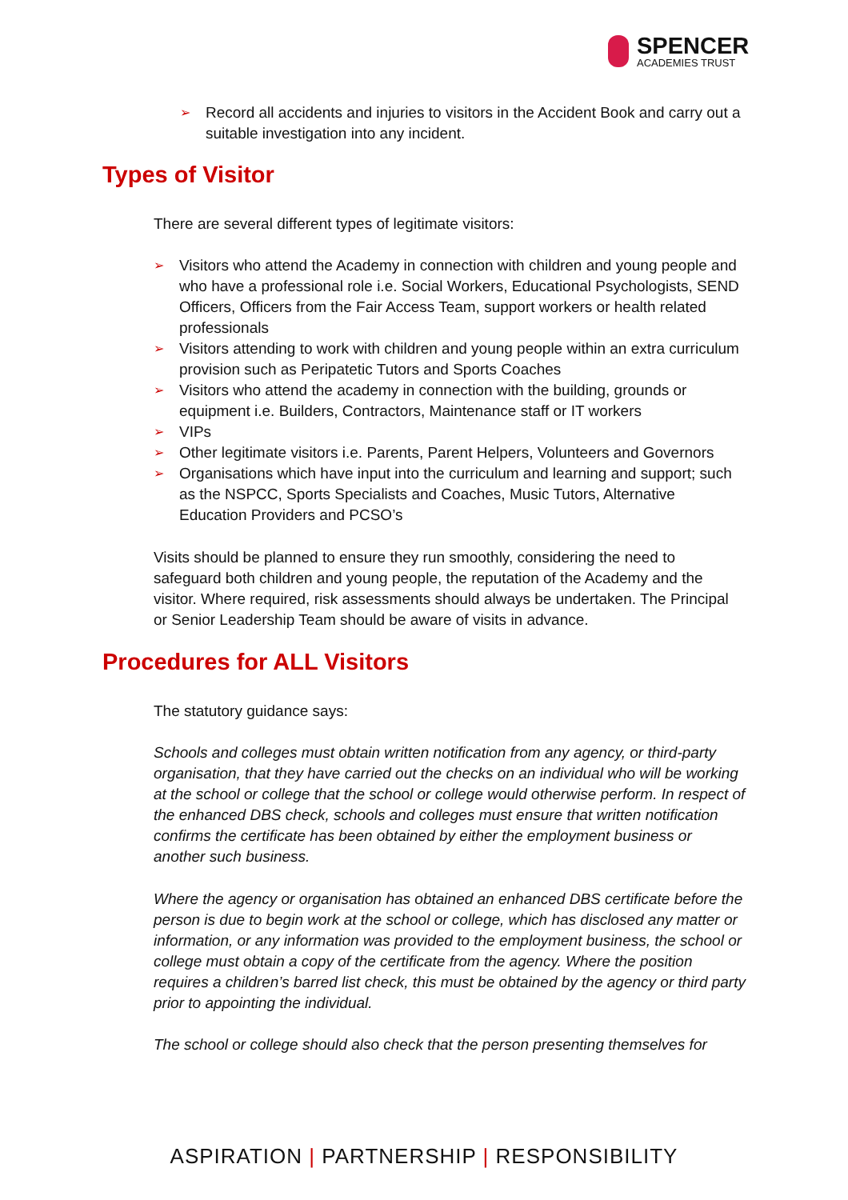SPENCER
ACADEMIES TRUST
➢ Record all accidents and injuries to visitors in the Accident Book and carry out a suitable investigation into any incident.
Types of Visitor
There are several different types of legitimate visitors:
➢ Visitors who attend the Academy in connection with children and young people and who have a professional role i.e. Social Workers, Educational Psychologists, SEND Officers, Officers from the Fair Access Team, support workers or health related professionals
➢ Visitors attending to work with children and young people within an extra curriculum provision such as Peripatetic Tutors and Sports Coaches
➢ Visitors who attend the academy in connection with the building, grounds or equipment i.e. Builders, Contractors, Maintenance staff or IT workers
➢ VIPs
➢ Other legitimate visitors i.e. Parents, Parent Helpers, Volunteers and Governors
➢ Organisations which have input into the curriculum and learning and support; such as the NSPCC, Sports Specialists and Coaches, Music Tutors, Alternative Education Providers and PCSO’s
Visits should be planned to ensure they run smoothly, considering the need to safeguard both children and young people, the reputation of the Academy and the visitor. Where required, risk assessments should always be undertaken. The Principal or Senior Leadership Team should be aware of visits in advance.
Procedures for ALL Visitors
The statutory guidance says:
Schools and colleges must obtain written notification from any agency, or third-party organisation, that they have carried out the checks on an individual who will be working at the school or college that the school or college would otherwise perform. In respect of the enhanced DBS check, schools and colleges must ensure that written notification confirms the certificate has been obtained by either the employment business or another such business.
Where the agency or organisation has obtained an enhanced DBS certificate before the person is due to begin work at the school or college, which has disclosed any matter or information, or any information was provided to the employment business, the school or college must obtain a copy of the certificate from the agency. Where the position requires a children’s barred list check, this must be obtained by the agency or third party prior to appointing the individual.
The school or college should also check that the person presenting themselves for
ASPIRATION | PARTNERSHIP | RESPONSIBILITY